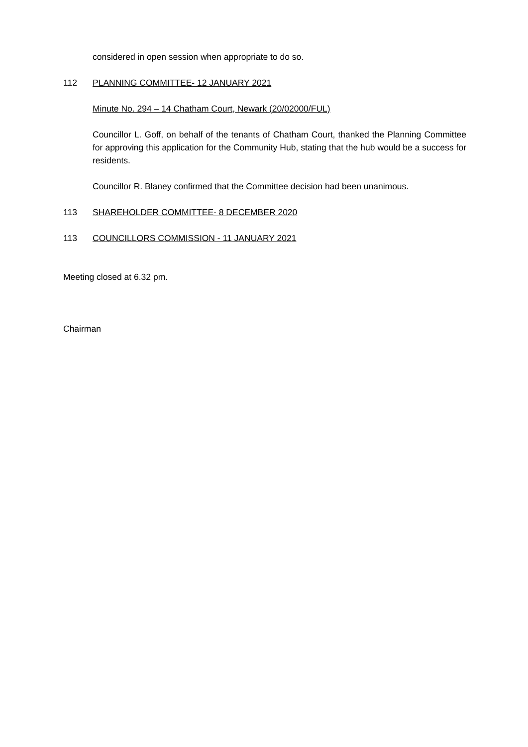considered in open session when appropriate to do so.
112 PLANNING COMMITTEE- 12 JANUARY 2021
Minute No. 294 – 14 Chatham Court, Newark (20/02000/FUL)
Councillor L. Goff, on behalf of the tenants of Chatham Court, thanked the Planning Committee for approving this application for the Community Hub, stating that the hub would be a success for residents.
Councillor R. Blaney confirmed that the Committee decision had been unanimous.
113 SHAREHOLDER COMMITTEE- 8 DECEMBER 2020
113 COUNCILLORS COMMISSION - 11 JANUARY 2021
Meeting closed at 6.32 pm.
Chairman